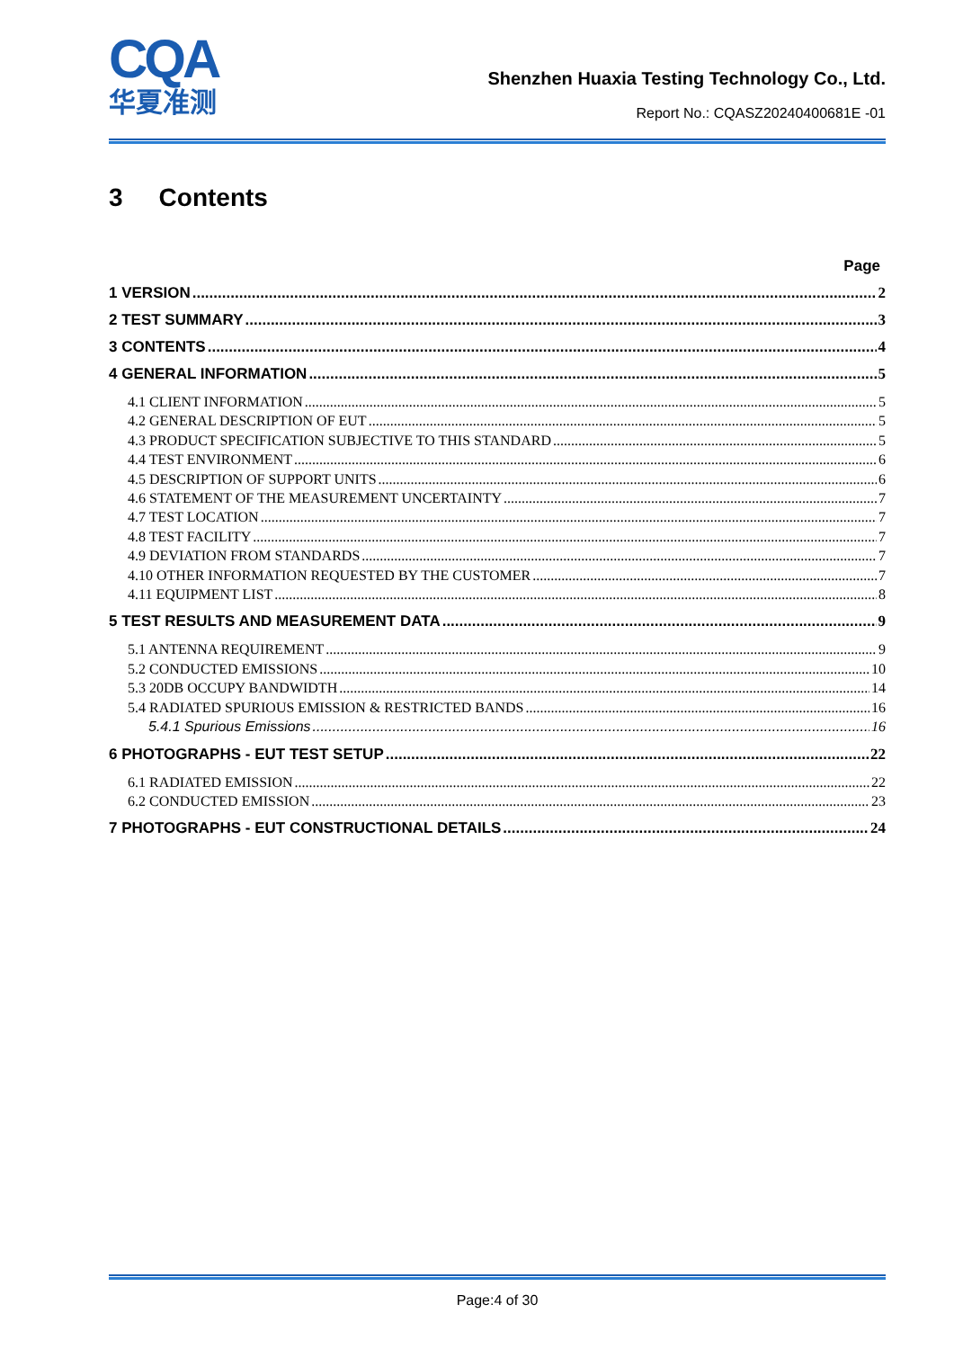CQA
华夏准测
Shenzhen Huaxia Testing Technology Co., Ltd.
Report No.: CQASZ20240400681E -01
3 Contents
Page
1 VERSION 2
2 TEST SUMMARY 3
3 CONTENTS 4
4 GENERAL INFORMATION 5
4.1 CLIENT INFORMATION 5
4.2 GENERAL DESCRIPTION OF EUT 5
4.3 PRODUCT SPECIFICATION SUBJECTIVE TO THIS STANDARD 5
4.4 TEST ENVIRONMENT 6
4.5 DESCRIPTION OF SUPPORT UNITS 6
4.6 STATEMENT OF THE MEASUREMENT UNCERTAINTY 7
4.7 TEST LOCATION 7
4.8 TEST FACILITY 7
4.9 DEVIATION FROM STANDARDS 7
4.10 OTHER INFORMATION REQUESTED BY THE CUSTOMER 7
4.11 EQUIPMENT LIST 8
5 TEST RESULTS AND MEASUREMENT DATA 9
5.1 ANTENNA REQUIREMENT 9
5.2 CONDUCTED EMISSIONS 10
5.3 20DB OCCUPY BANDWIDTH 14
5.4 RADIATED SPURIOUS EMISSION & RESTRICTED BANDS 16
5.4.1 Spurious Emissions 16
6 PHOTOGRAPHS - EUT TEST SETUP 22
6.1 RADIATED EMISSION 22
6.2 CONDUCTED EMISSION 23
7 PHOTOGRAPHS - EUT CONSTRUCTIONAL DETAILS 24
Page:4 of 30